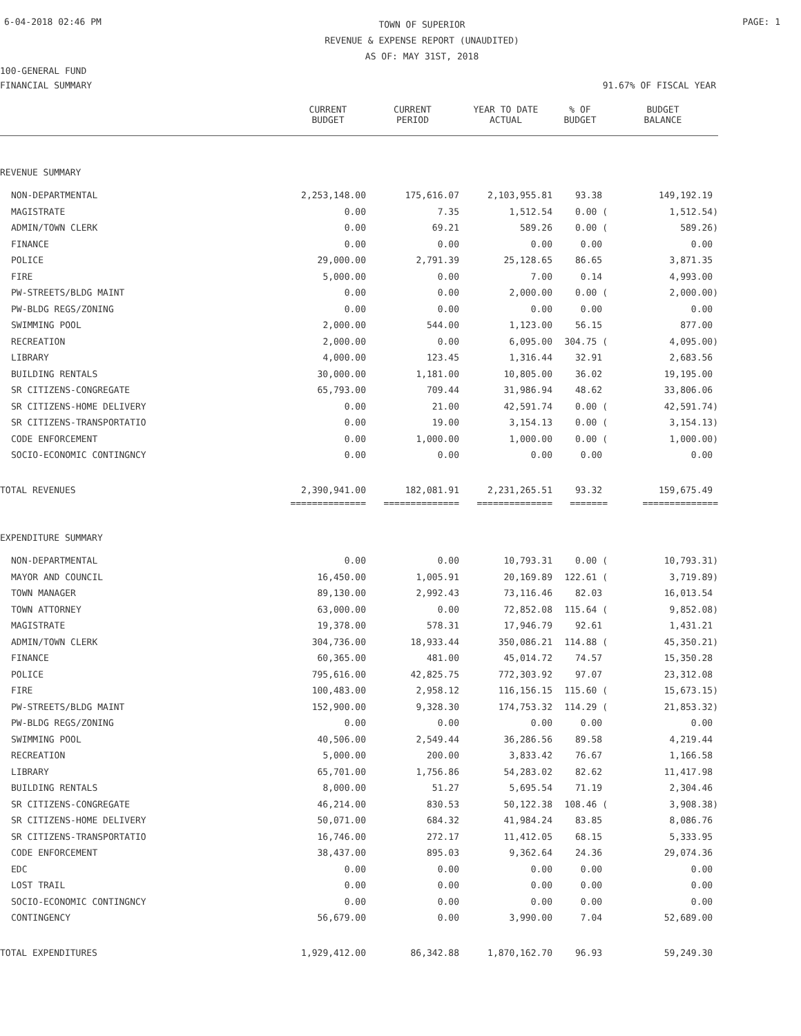6-04-2018 02:46 PM TOWN OF SUPERIOR
REVENUE & EXPENSE REPORT (UNAUDITED)
AS OF: MAY 31ST, 2018 PAGE: 1
100-GENERAL FUND
FINANCIAL SUMMARY 91.67% OF FISCAL YEAR
| | CURRENT BUDGET | CURRENT PERIOD | YEAR TO DATE ACTUAL | % OF BUDGET | BUDGET BALANCE |
| --- | --- | --- | --- | --- | --- |
| REVENUE SUMMARY | | | | | |
| NON-DEPARTMENTAL | 2,253,148.00 | 175,616.07 | 2,103,955.81 | 93.38 | 149,192.19 |
| MAGISTRATE | 0.00 | 7.35 | 1,512.54 | 0.00 ( | 1,512.54) |
| ADMIN/TOWN CLERK | 0.00 | 69.21 | 589.26 | 0.00 ( | 589.26) |
| FINANCE | 0.00 | 0.00 | 0.00 | 0.00 | 0.00 |
| POLICE | 29,000.00 | 2,791.39 | 25,128.65 | 86.65 | 3,871.35 |
| FIRE | 5,000.00 | 0.00 | 7.00 | 0.14 | 4,993.00 |
| PW-STREETS/BLDG MAINT | 0.00 | 0.00 | 2,000.00 | 0.00 ( | 2,000.00) |
| PW-BLDG REGS/ZONING | 0.00 | 0.00 | 0.00 | 0.00 | 0.00 |
| SWIMMING POOL | 2,000.00 | 544.00 | 1,123.00 | 56.15 | 877.00 |
| RECREATION | 2,000.00 | 0.00 | 6,095.00 | 304.75 ( | 4,095.00) |
| LIBRARY | 4,000.00 | 123.45 | 1,316.44 | 32.91 | 2,683.56 |
| BUILDING RENTALS | 30,000.00 | 1,181.00 | 10,805.00 | 36.02 | 19,195.00 |
| SR CITIZENS-CONGREGATE | 65,793.00 | 709.44 | 31,986.94 | 48.62 | 33,806.06 |
| SR CITIZENS-HOME DELIVERY | 0.00 | 21.00 | 42,591.74 | 0.00 ( | 42,591.74) |
| SR CITIZENS-TRANSPORTATIO | 0.00 | 19.00 | 3,154.13 | 0.00 ( | 3,154.13) |
| CODE ENFORCEMENT | 0.00 | 1,000.00 | 1,000.00 | 0.00 ( | 1,000.00) |
| SOCIO-ECONOMIC CONTINGNCY | 0.00 | 0.00 | 0.00 | 0.00 | 0.00 |
| TOTAL REVENUES | 2,390,941.00 | 182,081.91 | 2,231,265.51 | 93.32 | 159,675.49 |
| | ============== | ============== | ============== | ======= | ============== |
| EXPENDITURE SUMMARY | | | | | |
| NON-DEPARTMENTAL | 0.00 | 0.00 | 10,793.31 | 0.00 ( | 10,793.31) |
| MAYOR AND COUNCIL | 16,450.00 | 1,005.91 | 20,169.89 | 122.61 ( | 3,719.89) |
| TOWN MANAGER | 89,130.00 | 2,992.43 | 73,116.46 | 82.03 | 16,013.54 |
| TOWN ATTORNEY | 63,000.00 | 0.00 | 72,852.08 | 115.64 ( | 9,852.08) |
| MAGISTRATE | 19,378.00 | 578.31 | 17,946.79 | 92.61 | 1,431.21 |
| ADMIN/TOWN CLERK | 304,736.00 | 18,933.44 | 350,086.21 | 114.88 ( | 45,350.21) |
| FINANCE | 60,365.00 | 481.00 | 45,014.72 | 74.57 | 15,350.28 |
| POLICE | 795,616.00 | 42,825.75 | 772,303.92 | 97.07 | 23,312.08 |
| FIRE | 100,483.00 | 2,958.12 | 116,156.15 | 115.60 ( | 15,673.15) |
| PW-STREETS/BLDG MAINT | 152,900.00 | 9,328.30 | 174,753.32 | 114.29 ( | 21,853.32) |
| PW-BLDG REGS/ZONING | 0.00 | 0.00 | 0.00 | 0.00 | 0.00 |
| SWIMMING POOL | 40,506.00 | 2,549.44 | 36,286.56 | 89.58 | 4,219.44 |
| RECREATION | 5,000.00 | 200.00 | 3,833.42 | 76.67 | 1,166.58 |
| LIBRARY | 65,701.00 | 1,756.86 | 54,283.02 | 82.62 | 11,417.98 |
| BUILDING RENTALS | 8,000.00 | 51.27 | 5,695.54 | 71.19 | 2,304.46 |
| SR CITIZENS-CONGREGATE | 46,214.00 | 830.53 | 50,122.38 | 108.46 ( | 3,908.38) |
| SR CITIZENS-HOME DELIVERY | 50,071.00 | 684.32 | 41,984.24 | 83.85 | 8,086.76 |
| SR CITIZENS-TRANSPORTATIO | 16,746.00 | 272.17 | 11,412.05 | 68.15 | 5,333.95 |
| CODE ENFORCEMENT | 38,437.00 | 895.03 | 9,362.64 | 24.36 | 29,074.36 |
| EDC | 0.00 | 0.00 | 0.00 | 0.00 | 0.00 |
| LOST TRAIL | 0.00 | 0.00 | 0.00 | 0.00 | 0.00 |
| SOCIO-ECONOMIC CONTINGNCY | 0.00 | 0.00 | 0.00 | 0.00 | 0.00 |
| CONTINGENCY | 56,679.00 | 0.00 | 3,990.00 | 7.04 | 52,689.00 |
| TOTAL EXPENDITURES | 1,929,412.00 | 86,342.88 | 1,870,162.70 | 96.93 | 59,249.30 |